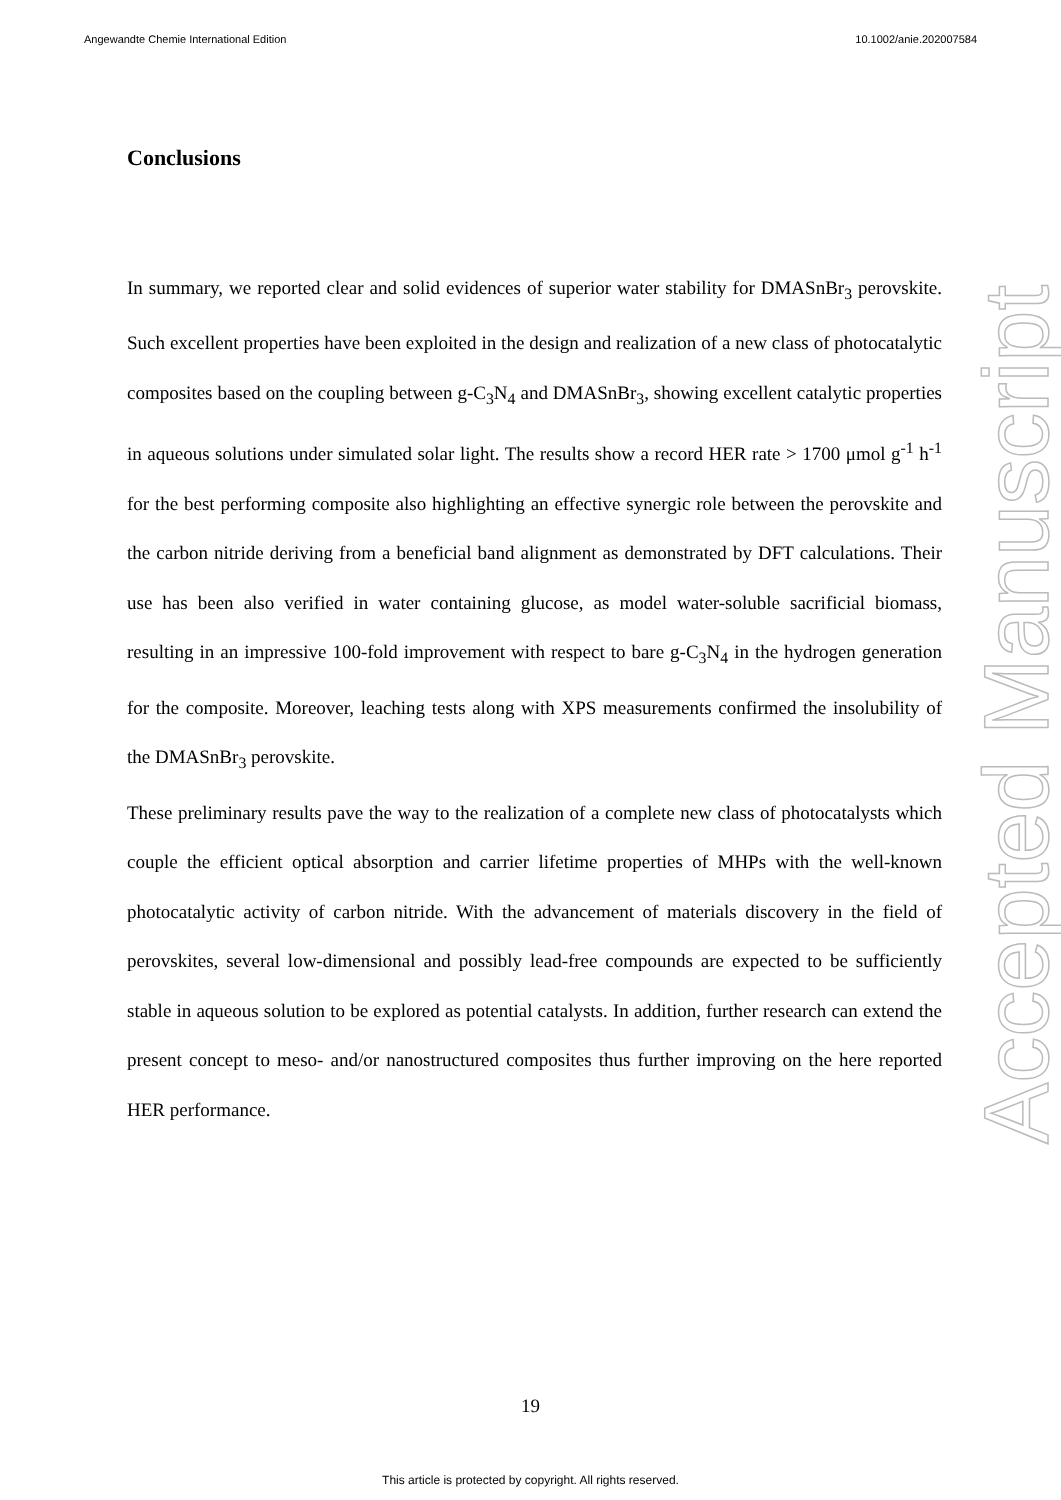Angewandte Chemie International Edition 10.1002/anie.202007584
Conclusions
In summary, we reported clear and solid evidences of superior water stability for DMASnBr<sub>3</sub> perovskite. Such excellent properties have been exploited in the design and realization of a new class of photocatalytic composites based on the coupling between g-C<sub>3</sub>N<sub>4</sub> and DMASnBr<sub>3</sub>, showing excellent catalytic properties in aqueous solutions under simulated solar light. The results show a record HER rate > 1700 μmol g<sup>-1</sup> h<sup>-1</sup> for the best performing composite also highlighting an effective synergic role between the perovskite and the carbon nitride deriving from a beneficial band alignment as demonstrated by DFT calculations. Their use has been also verified in water containing glucose, as model water-soluble sacrificial biomass, resulting in an impressive 100-fold improvement with respect to bare g-C<sub>3</sub>N<sub>4</sub> in the hydrogen generation for the composite. Moreover, leaching tests along with XPS measurements confirmed the insolubility of the DMASnBr<sub>3</sub> perovskite.
These preliminary results pave the way to the realization of a complete new class of photocatalysts which couple the efficient optical absorption and carrier lifetime properties of MHPs with the well-known photocatalytic activity of carbon nitride. With the advancement of materials discovery in the field of perovskites, several low-dimensional and possibly lead-free compounds are expected to be sufficiently stable in aqueous solution to be explored as potential catalysts. In addition, further research can extend the present concept to meso- and/or nanostructured composites thus further improving on the here reported HER performance.
Accepted Manuscript
19
This article is protected by copyright. All rights reserved.